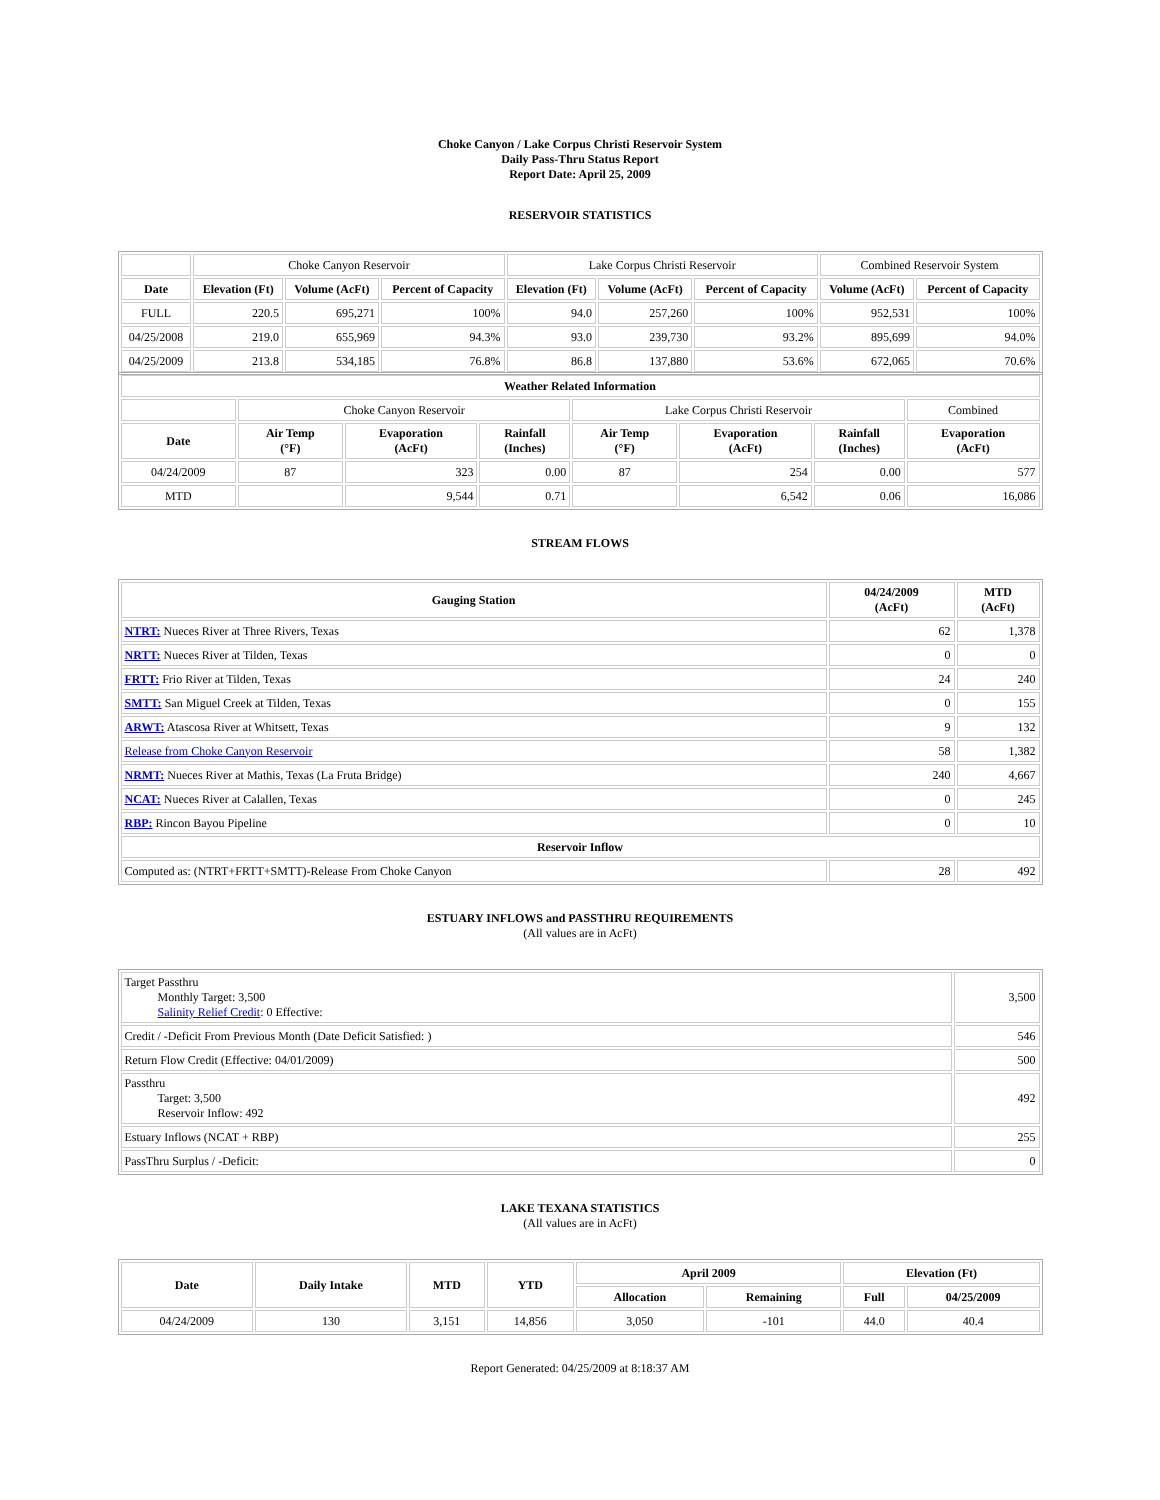Choke Canyon / Lake Corpus Christi Reservoir System
Daily Pass-Thru Status Report
Report Date: April 25, 2009
RESERVOIR STATISTICS
| | Choke Canyon Reservoir | | | Lake Corpus Christi Reservoir | | | Combined Reservoir System | |
| Date | Elevation (Ft) | Volume (AcFt) | Percent of Capacity | Elevation (Ft) | Volume (AcFt) | Percent of Capacity | Volume (AcFt) | Percent of Capacity |
| FULL | 220.5 | 695,271 | 100% | 94.0 | 257,260 | 100% | 952,531 | 100% |
| 04/25/2008 | 219.0 | 655,969 | 94.3% | 93.0 | 239,730 | 93.2% | 895,699 | 94.0% |
| 04/25/2009 | 213.8 | 534,185 | 76.8% | 86.8 | 137,880 | 53.6% | 672,065 | 70.6% |
| Weather Related Information | | | | | | | |
| --- | --- | --- | --- | --- | --- | --- | --- |
| | Choke Canyon Reservoir | | | Lake Corpus Christi Reservoir | | | Combined |
| Date | Air Temp (°F) | Evaporation (AcFt) | Rainfall (Inches) | Air Temp (°F) | Evaporation (AcFt) | Rainfall (Inches) | Evaporation (AcFt) |
| 04/24/2009 | 87 | 323 | 0.00 | 87 | 254 | 0.00 | 577 |
| MTD | | 9,544 | 0.71 | | 6,542 | 0.06 | 16,086 |
STREAM FLOWS
| Gauging Station | 04/24/2009 (AcFt) | MTD (AcFt) |
| --- | --- | --- |
| NTRT: Nueces River at Three Rivers, Texas | 62 | 1,378 |
| NRTT: Nueces River at Tilden, Texas | 0 | 0 |
| FRTT: Frio River at Tilden, Texas | 24 | 240 |
| SMTT: San Miguel Creek at Tilden, Texas | 0 | 155 |
| ARWT: Atascosa River at Whitsett, Texas | 9 | 132 |
| Release from Choke Canyon Reservoir | 58 | 1,382 |
| NRMT: Nueces River at Mathis, Texas (La Fruta Bridge) | 240 | 4,667 |
| NCAT: Nueces River at Calallen, Texas | 0 | 245 |
| RBP: Rincon Bayou Pipeline | 0 | 10 |
| Reservoir Inflow | | |
| Computed as: (NTRT+FRTT+SMTT)-Release From Choke Canyon | 28 | 492 |
ESTUARY INFLOWS and PASSTHRU REQUIREMENTS
(All values are in AcFt)
| Target Passthru Monthly Target: 3,500 Salinity Relief Credit : 0 Effective: | 3,500 |
| Credit / -Deficit From Previous Month (Date Deficit Satisfied: ) | 546 |
| Return Flow Credit (Effective: 04/01/2009) | 500 |
| Passthru Target: 3,500 Reservoir Inflow: 492 | 492 |
| Estuary Inflows (NCAT + RBP) | 255 |
| PassThru Surplus / -Deficit: | 0 |
LAKE TEXANA STATISTICS
(All values are in AcFt)
| Date | Daily Intake | MTD | YTD | April 2009 | | Elevation (Ft) | |
| --- | --- | --- | --- | --- | --- | --- | --- |
| | | | | Allocation | Remaining | Full | 04/25/2009 |
| 04/24/2009 | 130 | 3,151 | 14,856 | 3,050 | -101 | 44.0 | 40.4 |
Report Generated: 04/25/2009 at 8:18:37 AM